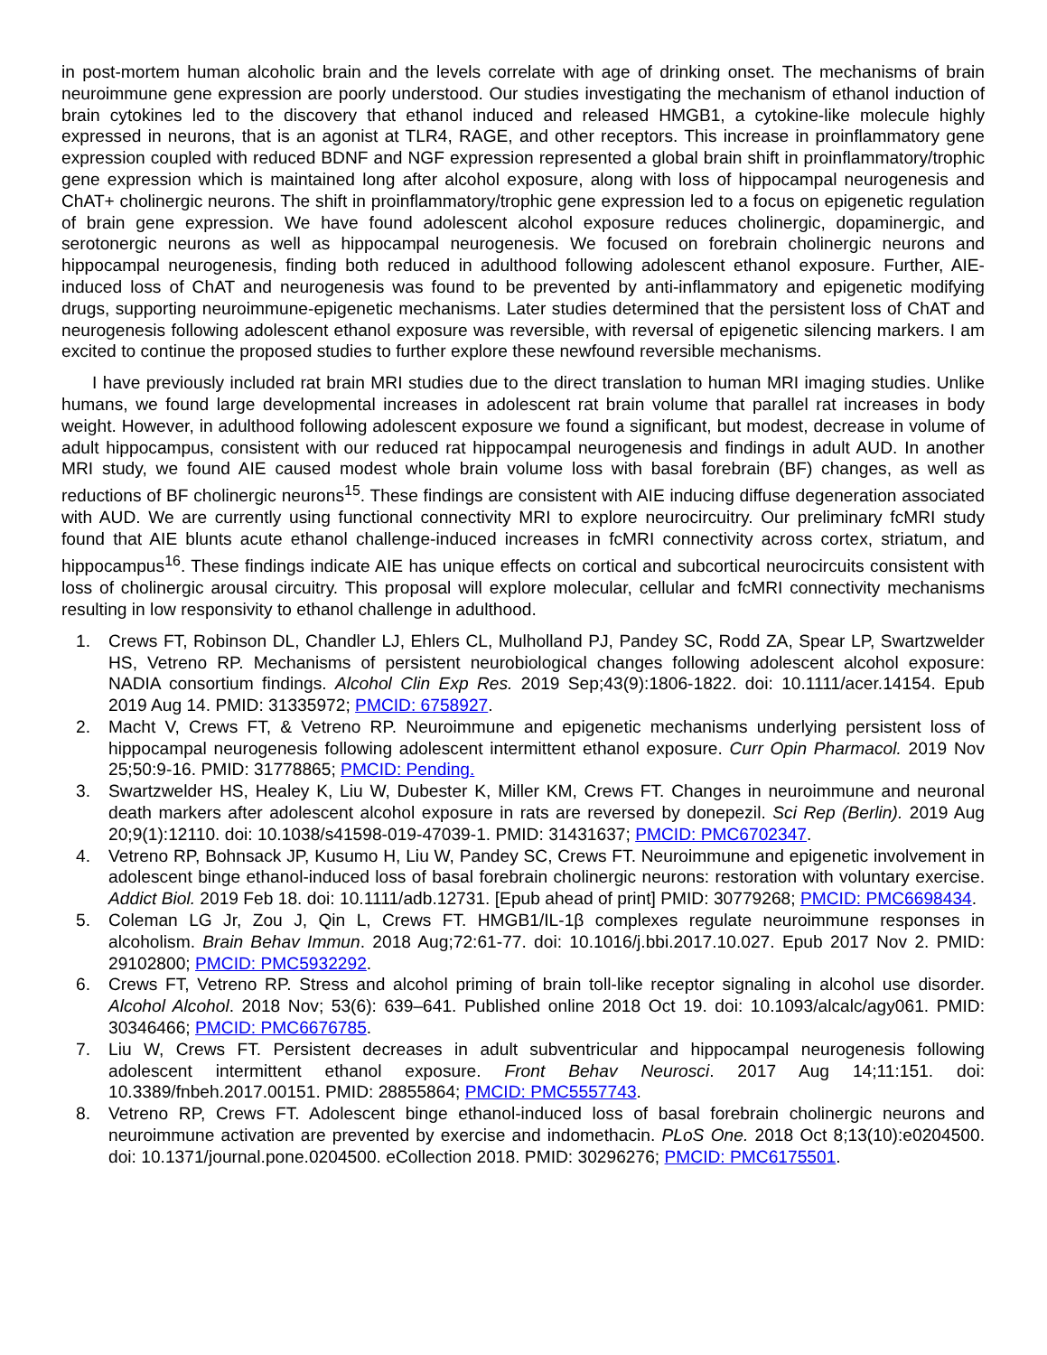in post-mortem human alcoholic brain and the levels correlate with age of drinking onset. The mechanisms of brain neuroimmune gene expression are poorly understood. Our studies investigating the mechanism of ethanol induction of brain cytokines led to the discovery that ethanol induced and released HMGB1, a cytokine-like molecule highly expressed in neurons, that is an agonist at TLR4, RAGE, and other receptors. This increase in proinflammatory gene expression coupled with reduced BDNF and NGF expression represented a global brain shift in proinflammatory/trophic gene expression which is maintained long after alcohol exposure, along with loss of hippocampal neurogenesis and ChAT+ cholinergic neurons. The shift in proinflammatory/trophic gene expression led to a focus on epigenetic regulation of brain gene expression. We have found adolescent alcohol exposure reduces cholinergic, dopaminergic, and serotonergic neurons as well as hippocampal neurogenesis. We focused on forebrain cholinergic neurons and hippocampal neurogenesis, finding both reduced in adulthood following adolescent ethanol exposure. Further, AIE-induced loss of ChAT and neurogenesis was found to be prevented by anti-inflammatory and epigenetic modifying drugs, supporting neuroimmune-epigenetic mechanisms. Later studies determined that the persistent loss of ChAT and neurogenesis following adolescent ethanol exposure was reversible, with reversal of epigenetic silencing markers. I am excited to continue the proposed studies to further explore these newfound reversible mechanisms.
I have previously included rat brain MRI studies due to the direct translation to human MRI imaging studies. Unlike humans, we found large developmental increases in adolescent rat brain volume that parallel rat increases in body weight. However, in adulthood following adolescent exposure we found a significant, but modest, decrease in volume of adult hippocampus, consistent with our reduced rat hippocampal neurogenesis and findings in adult AUD. In another MRI study, we found AIE caused modest whole brain volume loss with basal forebrain (BF) changes, as well as reductions of BF cholinergic neurons<sup>15</sup>. These findings are consistent with AIE inducing diffuse degeneration associated with AUD. We are currently using functional connectivity MRI to explore neurocircuitry. Our preliminary fcMRI study found that AIE blunts acute ethanol challenge-induced increases in fcMRI connectivity across cortex, striatum, and hippocampus<sup>16</sup>. These findings indicate AIE has unique effects on cortical and subcortical neurocircuits consistent with loss of cholinergic arousal circuitry. This proposal will explore molecular, cellular and fcMRI connectivity mechanisms resulting in low responsivity to ethanol challenge in adulthood.
1. Crews FT, Robinson DL, Chandler LJ, Ehlers CL, Mulholland PJ, Pandey SC, Rodd ZA, Spear LP, Swartzwelder HS, Vetreno RP. Mechanisms of persistent neurobiological changes following adolescent alcohol exposure: NADIA consortium findings. Alcohol Clin Exp Res. 2019 Sep;43(9):1806-1822. doi: 10.1111/acer.14154. Epub 2019 Aug 14. PMID: 31335972; PMCID: 6758927.
2. Macht V, Crews FT, & Vetreno RP. Neuroimmune and epigenetic mechanisms underlying persistent loss of hippocampal neurogenesis following adolescent intermittent ethanol exposure. Curr Opin Pharmacol. 2019 Nov 25;50:9-16. PMID: 31778865; PMCID: Pending.
3. Swartzwelder HS, Healey K, Liu W, Dubester K, Miller KM, Crews FT. Changes in neuroimmune and neuronal death markers after adolescent alcohol exposure in rats are reversed by donepezil. Sci Rep (Berlin). 2019 Aug 20;9(1):12110. doi: 10.1038/s41598-019-47039-1. PMID: 31431637; PMCID: PMC6702347.
4. Vetreno RP, Bohnsack JP, Kusumo H, Liu W, Pandey SC, Crews FT. Neuroimmune and epigenetic involvement in adolescent binge ethanol-induced loss of basal forebrain cholinergic neurons: restoration with voluntary exercise. Addict Biol. 2019 Feb 18. doi: 10.1111/adb.12731. [Epub ahead of print] PMID: 30779268; PMCID: PMC6698434.
5. Coleman LG Jr, Zou J, Qin L, Crews FT. HMGB1/IL-1β complexes regulate neuroimmune responses in alcoholism. Brain Behav Immun. 2018 Aug;72:61-77. doi: 10.1016/j.bbi.2017.10.027. Epub 2017 Nov 2. PMID: 29102800; PMCID: PMC5932292.
6. Crews FT, Vetreno RP. Stress and alcohol priming of brain toll-like receptor signaling in alcohol use disorder. Alcohol Alcohol. 2018 Nov; 53(6): 639–641. Published online 2018 Oct 19. doi: 10.1093/alcalc/agy061. PMID: 30346466; PMCID: PMC6676785.
7. Liu W, Crews FT. Persistent decreases in adult subventricular and hippocampal neurogenesis following adolescent intermittent ethanol exposure. Front Behav Neurosci. 2017 Aug 14;11:151. doi: 10.3389/fnbeh.2017.00151. PMID: 28855864; PMCID: PMC5557743.
8. Vetreno RP, Crews FT. Adolescent binge ethanol-induced loss of basal forebrain cholinergic neurons and neuroimmune activation are prevented by exercise and indomethacin. PLoS One. 2018 Oct 8;13(10):e0204500. doi: 10.1371/journal.pone.0204500. eCollection 2018. PMID: 30296276; PMCID: PMC6175501.